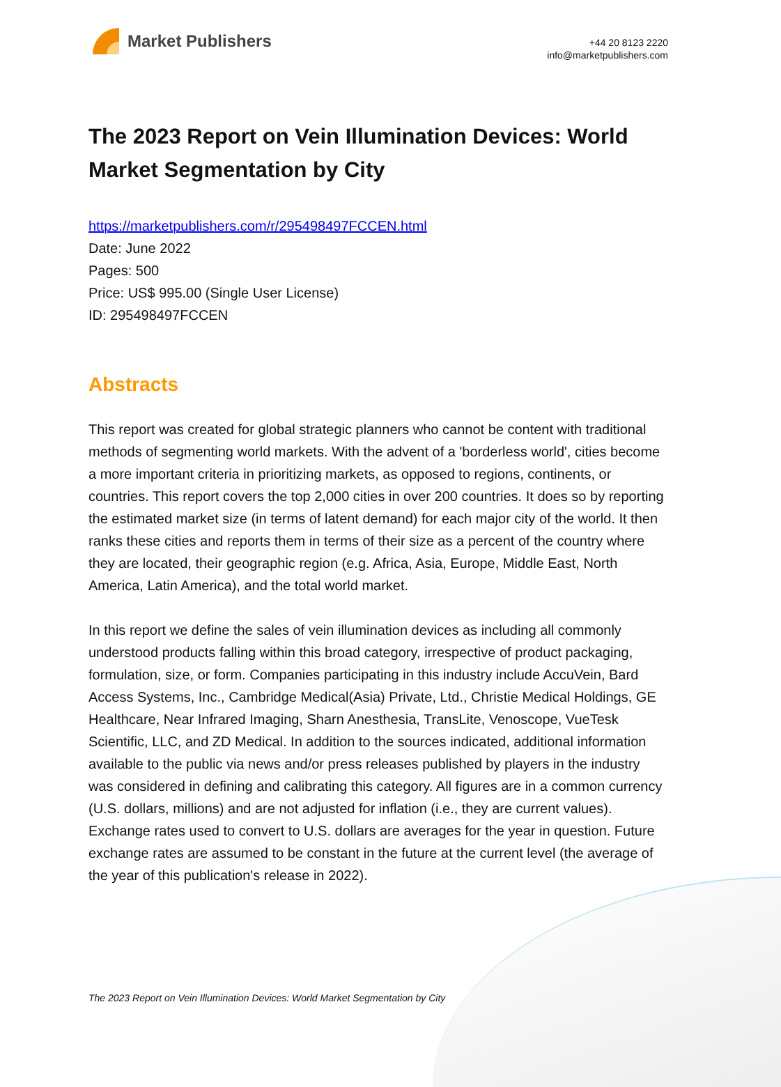Market Publishers
+44 20 8123 2220
info@marketpublishers.com
The 2023 Report on Vein Illumination Devices: World Market Segmentation by City
https://marketpublishers.com/r/295498497FCCEN.html
Date: June 2022
Pages: 500
Price: US$ 995.00 (Single User License)
ID: 295498497FCCEN
Abstracts
This report was created for global strategic planners who cannot be content with traditional methods of segmenting world markets. With the advent of a 'borderless world', cities become a more important criteria in prioritizing markets, as opposed to regions, continents, or countries. This report covers the top 2,000 cities in over 200 countries. It does so by reporting the estimated market size (in terms of latent demand) for each major city of the world. It then ranks these cities and reports them in terms of their size as a percent of the country where they are located, their geographic region (e.g. Africa, Asia, Europe, Middle East, North America, Latin America), and the total world market.
In this report we define the sales of vein illumination devices as including all commonly understood products falling within this broad category, irrespective of product packaging, formulation, size, or form. Companies participating in this industry include AccuVein, Bard Access Systems, Inc., Cambridge Medical(Asia) Private, Ltd., Christie Medical Holdings, GE Healthcare, Near Infrared Imaging, Sharn Anesthesia, TransLite, Venoscope, VueTesk Scientific, LLC, and ZD Medical. In addition to the sources indicated, additional information available to the public via news and/or press releases published by players in the industry was considered in defining and calibrating this category. All figures are in a common currency (U.S. dollars, millions) and are not adjusted for inflation (i.e., they are current values). Exchange rates used to convert to U.S. dollars are averages for the year in question. Future exchange rates are assumed to be constant in the future at the current level (the average of the year of this publication's release in 2022).
The 2023 Report on Vein Illumination Devices: World Market Segmentation by City